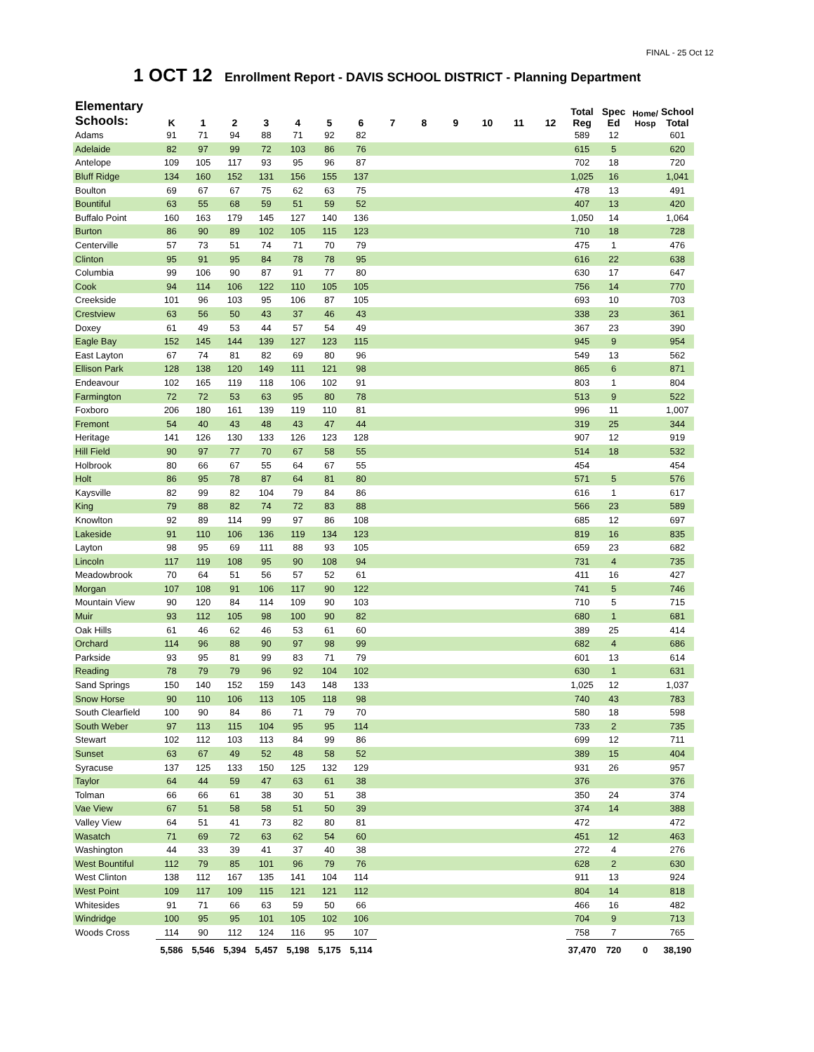FINAL - 25 Oct 12
1 OCT 12 Enrollment Report - DAVIS SCHOOL DISTRICT - Planning Department
| Elementary Schools: | K | 1 | 2 | 3 | 4 | 5 | 6 | 7 | 8 | 9 | 10 | 11 | 12 | Total Reg | Spec Ed | Home/ Hosp | School Total |
| --- | --- | --- | --- | --- | --- | --- | --- | --- | --- | --- | --- | --- | --- | --- | --- | --- | --- |
| Adams | 91 | 71 | 94 | 88 | 71 | 92 | 82 | | | | | | | 589 | 12 | | 601 |
| Adelaide | 82 | 97 | 99 | 72 | 103 | 86 | 76 | | | | | | | 615 | 5 | | 620 |
| Antelope | 109 | 105 | 117 | 93 | 95 | 96 | 87 | | | | | | | 702 | 18 | | 720 |
| Bluff Ridge | 134 | 160 | 152 | 131 | 156 | 155 | 137 | | | | | | | 1,025 | 16 | | 1,041 |
| Boulton | 69 | 67 | 67 | 75 | 62 | 63 | 75 | | | | | | | 478 | 13 | | 491 |
| Bountiful | 63 | 55 | 68 | 59 | 51 | 59 | 52 | | | | | | | 407 | 13 | | 420 |
| Buffalo Point | 160 | 163 | 179 | 145 | 127 | 140 | 136 | | | | | | | 1,050 | 14 | | 1,064 |
| Burton | 86 | 90 | 89 | 102 | 105 | 115 | 123 | | | | | | | 710 | 18 | | 728 |
| Centerville | 57 | 73 | 51 | 74 | 71 | 70 | 79 | | | | | | | 475 | 1 | | 476 |
| Clinton | 95 | 91 | 95 | 84 | 78 | 78 | 95 | | | | | | | 616 | 22 | | 638 |
| Columbia | 99 | 106 | 90 | 87 | 91 | 77 | 80 | | | | | | | 630 | 17 | | 647 |
| Cook | 94 | 114 | 106 | 122 | 110 | 105 | 105 | | | | | | | 756 | 14 | | 770 |
| Creekside | 101 | 96 | 103 | 95 | 106 | 87 | 105 | | | | | | | 693 | 10 | | 703 |
| Crestview | 63 | 56 | 50 | 43 | 37 | 46 | 43 | | | | | | | 338 | 23 | | 361 |
| Doxey | 61 | 49 | 53 | 44 | 57 | 54 | 49 | | | | | | | 367 | 23 | | 390 |
| Eagle Bay | 152 | 145 | 144 | 139 | 127 | 123 | 115 | | | | | | | 945 | 9 | | 954 |
| East Layton | 67 | 74 | 81 | 82 | 69 | 80 | 96 | | | | | | | 549 | 13 | | 562 |
| Ellison Park | 128 | 138 | 120 | 149 | 111 | 121 | 98 | | | | | | | 865 | 6 | | 871 |
| Endeavour | 102 | 165 | 119 | 118 | 106 | 102 | 91 | | | | | | | 803 | 1 | | 804 |
| Farmington | 72 | 72 | 53 | 63 | 95 | 80 | 78 | | | | | | | 513 | 9 | | 522 |
| Foxboro | 206 | 180 | 161 | 139 | 119 | 110 | 81 | | | | | | | 996 | 11 | | 1,007 |
| Fremont | 54 | 40 | 43 | 48 | 43 | 47 | 44 | | | | | | | 319 | 25 | | 344 |
| Heritage | 141 | 126 | 130 | 133 | 126 | 123 | 128 | | | | | | | 907 | 12 | | 919 |
| Hill Field | 90 | 97 | 77 | 70 | 67 | 58 | 55 | | | | | | | 514 | 18 | | 532 |
| Holbrook | 80 | 66 | 67 | 55 | 64 | 67 | 55 | | | | | | | 454 | | | 454 |
| Holt | 86 | 95 | 78 | 87 | 64 | 81 | 80 | | | | | | | 571 | 5 | | 576 |
| Kaysville | 82 | 99 | 82 | 104 | 79 | 84 | 86 | | | | | | | 616 | 1 | | 617 |
| King | 79 | 88 | 82 | 74 | 72 | 83 | 88 | | | | | | | 566 | 23 | | 589 |
| Knowlton | 92 | 89 | 114 | 99 | 97 | 86 | 108 | | | | | | | 685 | 12 | | 697 |
| Lakeside | 91 | 110 | 106 | 136 | 119 | 134 | 123 | | | | | | | 819 | 16 | | 835 |
| Layton | 98 | 95 | 69 | 111 | 88 | 93 | 105 | | | | | | | 659 | 23 | | 682 |
| Lincoln | 117 | 119 | 108 | 95 | 90 | 108 | 94 | | | | | | | 731 | 4 | | 735 |
| Meadowbrook | 70 | 64 | 51 | 56 | 57 | 52 | 61 | | | | | | | 411 | 16 | | 427 |
| Morgan | 107 | 108 | 91 | 106 | 117 | 90 | 122 | | | | | | | 741 | 5 | | 746 |
| Mountain View | 90 | 120 | 84 | 114 | 109 | 90 | 103 | | | | | | | 710 | 5 | | 715 |
| Muir | 93 | 112 | 105 | 98 | 100 | 90 | 82 | | | | | | | 680 | 1 | | 681 |
| Oak Hills | 61 | 46 | 62 | 46 | 53 | 61 | 60 | | | | | | | 389 | 25 | | 414 |
| Orchard | 114 | 96 | 88 | 90 | 97 | 98 | 99 | | | | | | | 682 | 4 | | 686 |
| Parkside | 93 | 95 | 81 | 99 | 83 | 71 | 79 | | | | | | | 601 | 13 | | 614 |
| Reading | 78 | 79 | 79 | 96 | 92 | 104 | 102 | | | | | | | 630 | 1 | | 631 |
| Sand Springs | 150 | 140 | 152 | 159 | 143 | 148 | 133 | | | | | | | 1,025 | 12 | | 1,037 |
| Snow Horse | 90 | 110 | 106 | 113 | 105 | 118 | 98 | | | | | | | 740 | 43 | | 783 |
| South Clearfield | 100 | 90 | 84 | 86 | 71 | 79 | 70 | | | | | | | 580 | 18 | | 598 |
| South Weber | 97 | 113 | 115 | 104 | 95 | 95 | 114 | | | | | | | 733 | 2 | | 735 |
| Stewart | 102 | 112 | 103 | 113 | 84 | 99 | 86 | | | | | | | 699 | 12 | | 711 |
| Sunset | 63 | 67 | 49 | 52 | 48 | 58 | 52 | | | | | | | 389 | 15 | | 404 |
| Syracuse | 137 | 125 | 133 | 150 | 125 | 132 | 129 | | | | | | | 931 | 26 | | 957 |
| Taylor | 64 | 44 | 59 | 47 | 63 | 61 | 38 | | | | | | | 376 | | | 376 |
| Tolman | 66 | 66 | 61 | 38 | 30 | 51 | 38 | | | | | | | 350 | 24 | | 374 |
| Vae View | 67 | 51 | 58 | 58 | 51 | 50 | 39 | | | | | | | 374 | 14 | | 388 |
| Valley View | 64 | 51 | 41 | 73 | 82 | 80 | 81 | | | | | | | 472 | | | 472 |
| Wasatch | 71 | 69 | 72 | 63 | 62 | 54 | 60 | | | | | | | 451 | 12 | | 463 |
| Washington | 44 | 33 | 39 | 41 | 37 | 40 | 38 | | | | | | | 272 | 4 | | 276 |
| West Bountiful | 112 | 79 | 85 | 101 | 96 | 79 | 76 | | | | | | | 628 | 2 | | 630 |
| West Clinton | 138 | 112 | 167 | 135 | 141 | 104 | 114 | | | | | | | 911 | 13 | | 924 |
| West Point | 109 | 117 | 109 | 115 | 121 | 121 | 112 | | | | | | | 804 | 14 | | 818 |
| Whitesides | 91 | 71 | 66 | 63 | 59 | 50 | 66 | | | | | | | 466 | 16 | | 482 |
| Windridge | 100 | 95 | 95 | 101 | 105 | 102 | 106 | | | | | | | 704 | 9 | | 713 |
| Woods Cross | 114 | 90 | 112 | 124 | 116 | 95 | 107 | | | | | | | 758 | 7 | | 765 |
| | 5,586 | 5,546 | 5,394 | 5,457 | 5,198 | 5,175 | 5,114 | | | | | | | 37,470 | 720 | 0 | 38,190 |